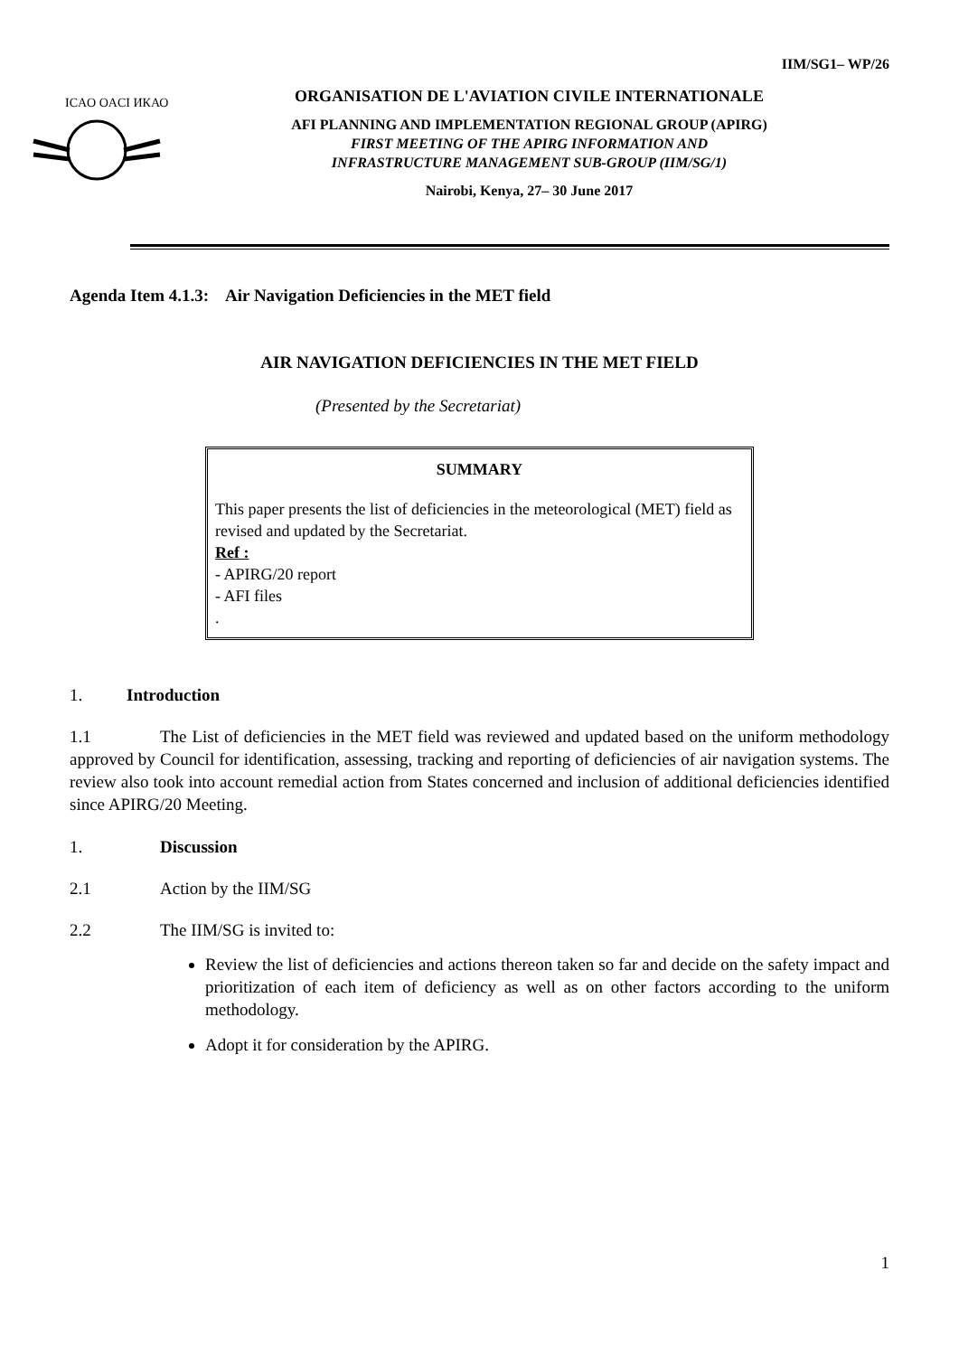IIM/SG1– WP/26
ICAO OACI ИКАО
ORGANISATION DE L'AVIATION CIVILE INTERNATIONALE
AFI PLANNING AND IMPLEMENTATION REGIONAL GROUP (APIRG)
FIRST MEETING OF THE APIRG INFORMATION AND
INFRASTRUCTURE MANAGEMENT SUB-GROUP (IIM/SG/1)
Nairobi, Kenya, 27– 30 June 2017
Agenda Item 4.1.3: Air Navigation Deficiencies in the MET field
AIR NAVIGATION DEFICIENCIES IN THE MET FIELD
(Presented by the Secretariat)
SUMMARY
This paper presents the list of deficiencies in the meteorological (MET) field as revised and updated by the Secretariat.
Ref :
- APIRG/20 report
- AFI files
.
1. Introduction
1.1 The List of deficiencies in the MET field was reviewed and updated based on the uniform methodology approved by Council for identification, assessing, tracking and reporting of deficiencies of air navigation systems. The review also took into account remedial action from States concerned and inclusion of additional deficiencies identified since APIRG/20 Meeting.
1. Discussion
2.1 Action by the IIM/SG
2.2 The IIM/SG is invited to:
Review the list of deficiencies and actions thereon taken so far and decide on the safety impact and prioritization of each item of deficiency as well as on other factors according to the uniform methodology.
Adopt it for consideration by the APIRG.
1